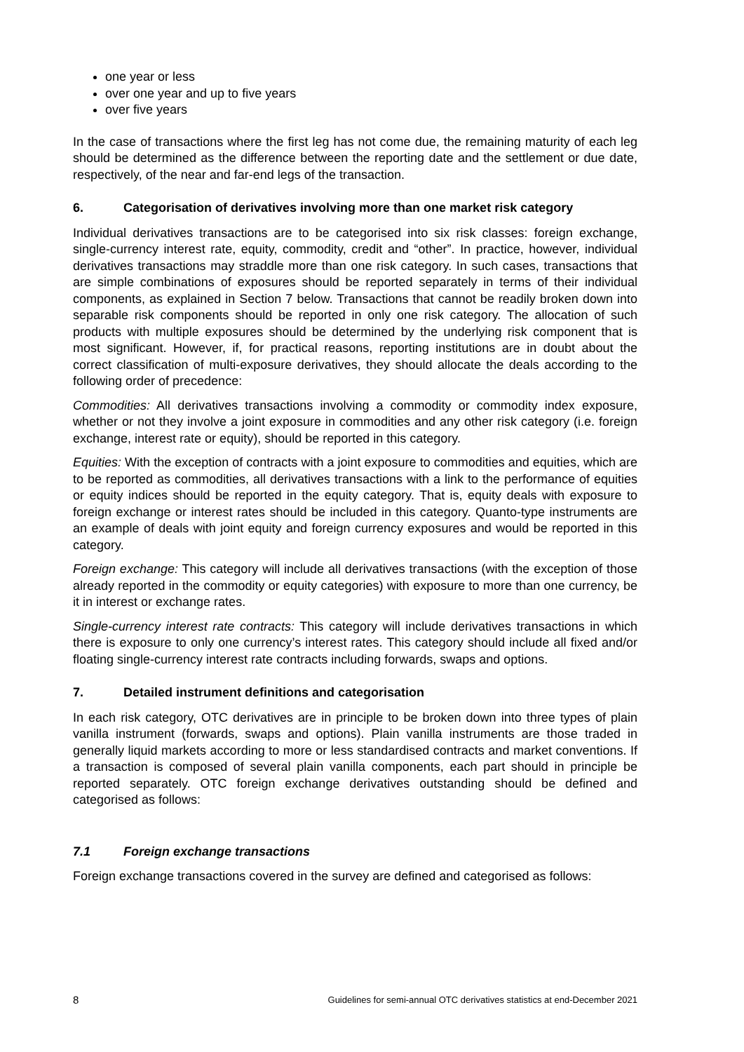one year or less
over one year and up to five years
over five years
In the case of transactions where the first leg has not come due, the remaining maturity of each leg should be determined as the difference between the reporting date and the settlement or due date, respectively, of the near and far-end legs of the transaction.
6. Categorisation of derivatives involving more than one market risk category
Individual derivatives transactions are to be categorised into six risk classes: foreign exchange, single-currency interest rate, equity, commodity, credit and “other”. In practice, however, individual derivatives transactions may straddle more than one risk category. In such cases, transactions that are simple combinations of exposures should be reported separately in terms of their individual components, as explained in Section 7 below. Transactions that cannot be readily broken down into separable risk components should be reported in only one risk category. The allocation of such products with multiple exposures should be determined by the underlying risk component that is most significant. However, if, for practical reasons, reporting institutions are in doubt about the correct classification of multi-exposure derivatives, they should allocate the deals according to the following order of precedence:
Commodities: All derivatives transactions involving a commodity or commodity index exposure, whether or not they involve a joint exposure in commodities and any other risk category (i.e. foreign exchange, interest rate or equity), should be reported in this category.
Equities: With the exception of contracts with a joint exposure to commodities and equities, which are to be reported as commodities, all derivatives transactions with a link to the performance of equities or equity indices should be reported in the equity category. That is, equity deals with exposure to foreign exchange or interest rates should be included in this category. Quanto-type instruments are an example of deals with joint equity and foreign currency exposures and would be reported in this category.
Foreign exchange: This category will include all derivatives transactions (with the exception of those already reported in the commodity or equity categories) with exposure to more than one currency, be it in interest or exchange rates.
Single-currency interest rate contracts: This category will include derivatives transactions in which there is exposure to only one currency’s interest rates. This category should include all fixed and/or floating single-currency interest rate contracts including forwards, swaps and options.
7. Detailed instrument definitions and categorisation
In each risk category, OTC derivatives are in principle to be broken down into three types of plain vanilla instrument (forwards, swaps and options). Plain vanilla instruments are those traded in generally liquid markets according to more or less standardised contracts and market conventions. If a transaction is composed of several plain vanilla components, each part should in principle be reported separately. OTC foreign exchange derivatives outstanding should be defined and categorised as follows:
7.1 Foreign exchange transactions
Foreign exchange transactions covered in the survey are defined and categorised as follows:
8 Guidelines for semi-annual OTC derivatives statistics at end-December 2021